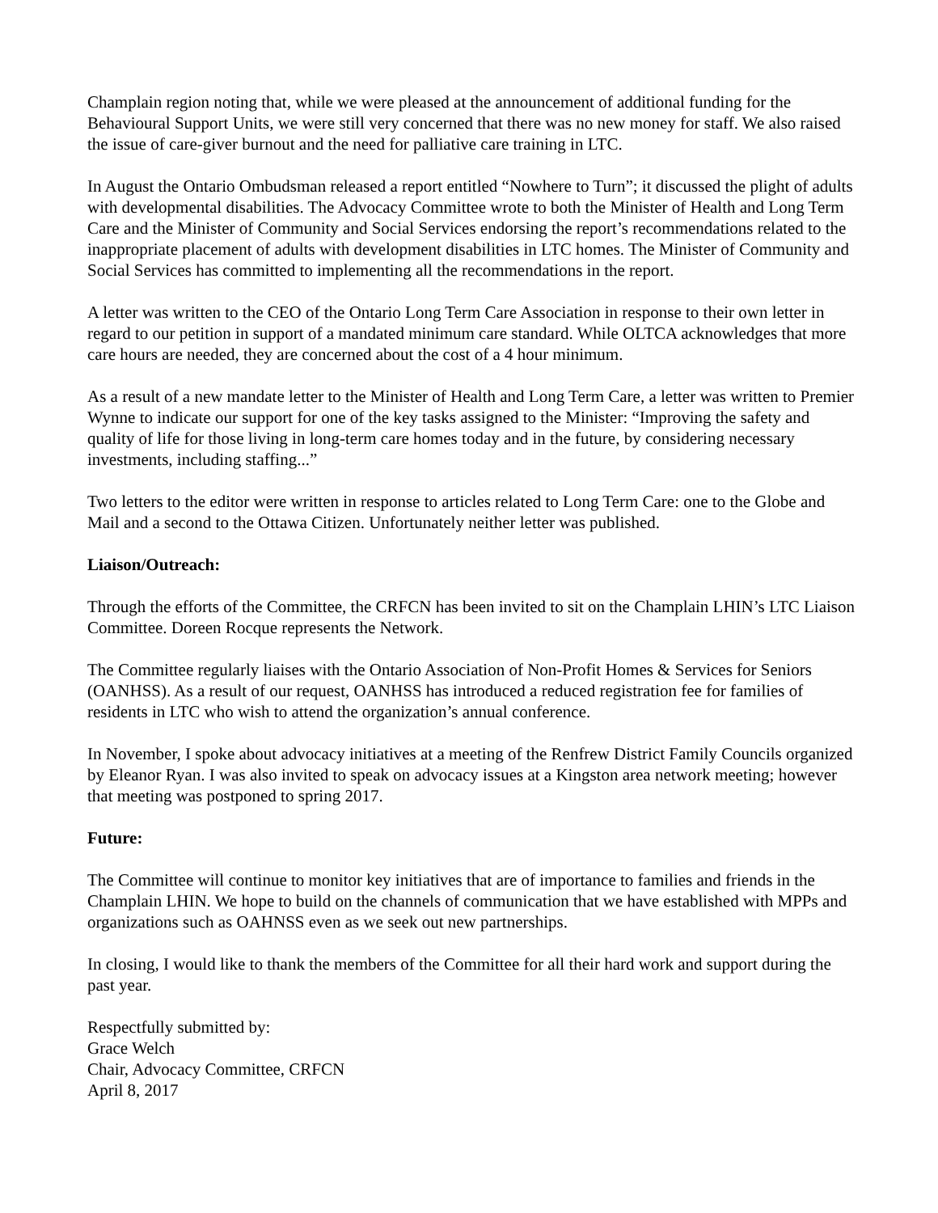Champlain region noting that, while we were pleased at the announcement of additional funding for the Behavioural Support Units, we were still very concerned that there was no new money for staff. We also raised the issue of care-giver burnout and the need for palliative care training in LTC.
In August the Ontario Ombudsman released a report entitled “Nowhere to Turn”; it discussed the plight of adults with developmental disabilities. The Advocacy Committee wrote to both the Minister of Health and Long Term Care and the Minister of Community and Social Services endorsing the report’s recommendations related to the inappropriate placement of adults with development disabilities in LTC homes. The Minister of Community and Social Services has committed to implementing all the recommendations in the report.
A letter was written to the CEO of the Ontario Long Term Care Association in response to their own letter in regard to our petition in support of a mandated minimum care standard. While OLTCA acknowledges that more care hours are needed, they are concerned about the cost of a 4 hour minimum.
As a result of a new mandate letter to the Minister of Health and Long Term Care, a letter was written to Premier Wynne to indicate our support for one of the key tasks assigned to the Minister: “Improving the safety and quality of life for those living in long-term care homes today and in the future, by considering necessary investments, including staffing...”
Two letters to the editor were written in response to articles related to Long Term Care: one to the Globe and Mail and a second to the Ottawa Citizen. Unfortunately neither letter was published.
Liaison/Outreach:
Through the efforts of the Committee, the CRFCN has been invited to sit on the Champlain LHIN’s LTC Liaison Committee. Doreen Rocque represents the Network.
The Committee regularly liaises with the Ontario Association of Non-Profit Homes & Services for Seniors (OANHSS). As a result of our request, OANHSS has introduced a reduced registration fee for families of residents in LTC who wish to attend the organization’s annual conference.
In November, I spoke about advocacy initiatives at a meeting of the Renfrew District Family Councils organized by Eleanor Ryan. I was also invited to speak on advocacy issues at a Kingston area network meeting; however that meeting was postponed to spring 2017.
Future:
The Committee will continue to monitor key initiatives that are of importance to families and friends in the Champlain LHIN. We hope to build on the channels of communication that we have established with MPPs and organizations such as OAHNSS even as we seek out new partnerships.
In closing, I would like to thank the members of the Committee for all their hard work and support during the past year.
Respectfully submitted by:
Grace Welch
Chair, Advocacy Committee, CRFCN
April 8, 2017